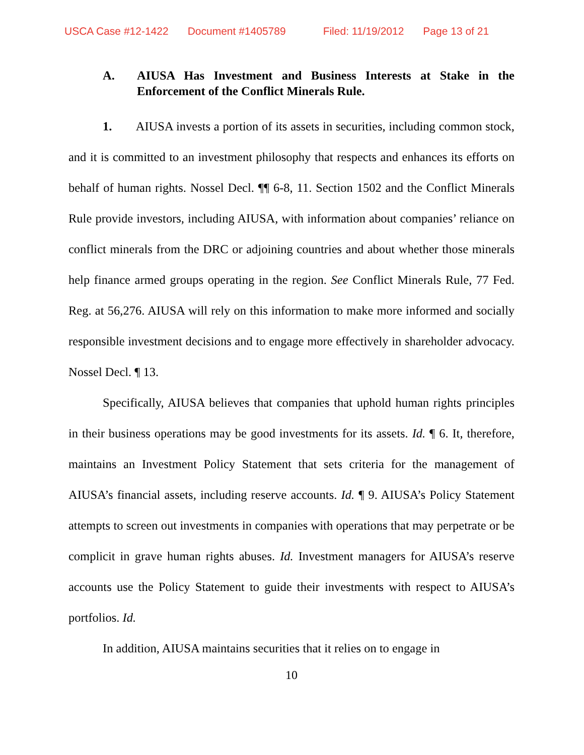USCA Case #12-1422 Document #1405789 Filed: 11/19/2012 Page 13 of 21
A. AIUSA Has Investment and Business Interests at Stake in the Enforcement of the Conflict Minerals Rule.
1. AIUSA invests a portion of its assets in securities, including common stock, and it is committed to an investment philosophy that respects and enhances its efforts on behalf of human rights. Nossel Decl. ¶¶ 6-8, 11. Section 1502 and the Conflict Minerals Rule provide investors, including AIUSA, with information about companies’ reliance on conflict minerals from the DRC or adjoining countries and about whether those minerals help finance armed groups operating in the region. See Conflict Minerals Rule, 77 Fed. Reg. at 56,276. AIUSA will rely on this information to make more informed and socially responsible investment decisions and to engage more effectively in shareholder advocacy. Nossel Decl. ¶ 13.
Specifically, AIUSA believes that companies that uphold human rights principles in their business operations may be good investments for its assets. Id. ¶ 6. It, therefore, maintains an Investment Policy Statement that sets criteria for the management of AIUSA’s financial assets, including reserve accounts. Id. ¶ 9. AIUSA’s Policy Statement attempts to screen out investments in companies with operations that may perpetrate or be complicit in grave human rights abuses. Id. Investment managers for AIUSA’s reserve accounts use the Policy Statement to guide their investments with respect to AIUSA’s portfolios. Id.
In addition, AIUSA maintains securities that it relies on to engage in
10